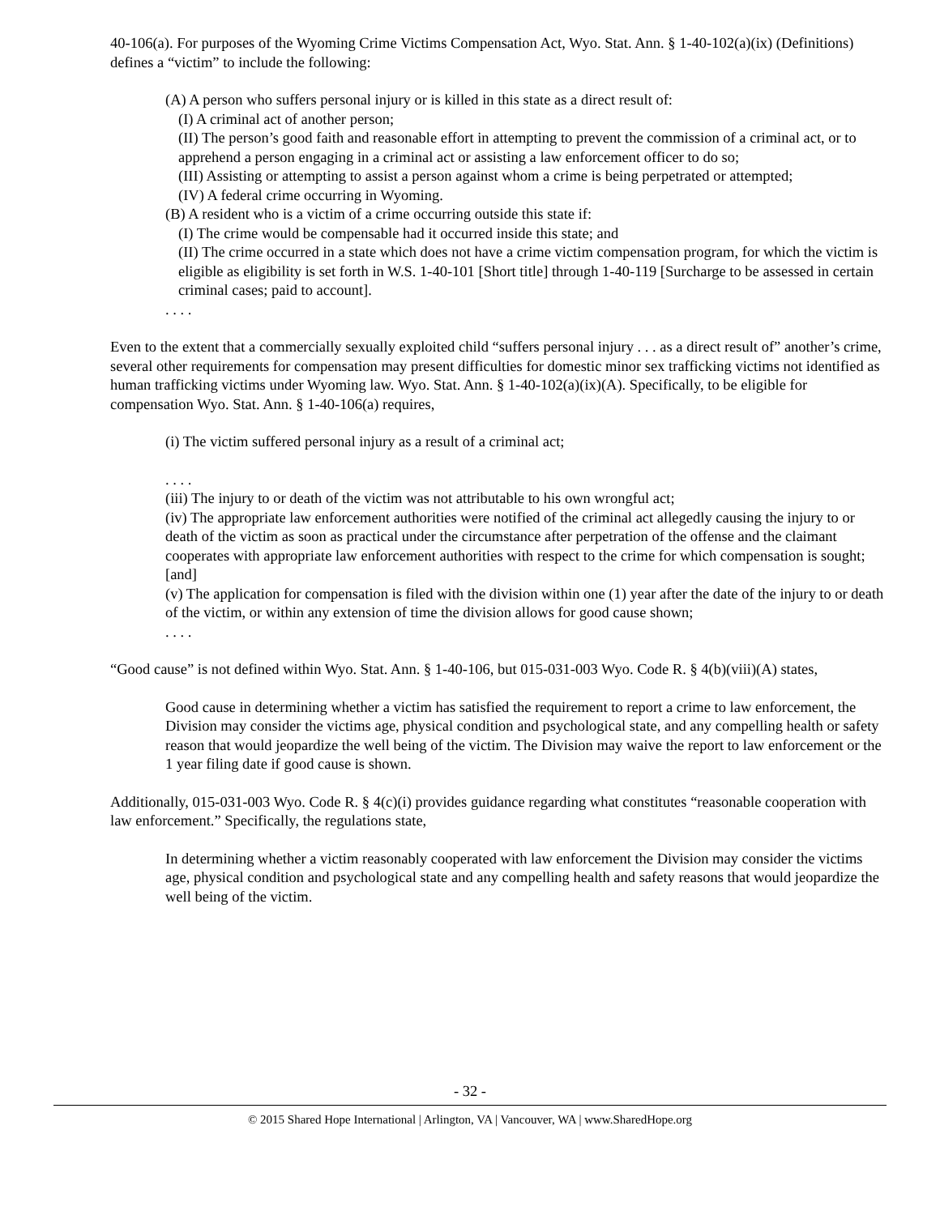40-106(a). For purposes of the Wyoming Crime Victims Compensation Act, Wyo. Stat. Ann. § 1-40-102(a)(ix) (Definitions) defines a “victim” to include the following:
(A) A person who suffers personal injury or is killed in this state as a direct result of:
(I) A criminal act of another person;
(II) The person’s good faith and reasonable effort in attempting to prevent the commission of a criminal act, or to apprehend a person engaging in a criminal act or assisting a law enforcement officer to do so;
(III) Assisting or attempting to assist a person against whom a crime is being perpetrated or attempted;
(IV) A federal crime occurring in Wyoming.
(B) A resident who is a victim of a crime occurring outside this state if:
(I) The crime would be compensable had it occurred inside this state; and
(II) The crime occurred in a state which does not have a crime victim compensation program, for which the victim is eligible as eligibility is set forth in W.S. 1-40-101 [Short title] through 1-40-119 [Surcharge to be assessed in certain criminal cases; paid to account].
. . . .
Even to the extent that a commercially sexually exploited child “suffers personal injury . . . as a direct result of” another’s crime, several other requirements for compensation may present difficulties for domestic minor sex trafficking victims not identified as human trafficking victims under Wyoming law. Wyo. Stat. Ann. § 1-40-102(a)(ix)(A). Specifically, to be eligible for compensation Wyo. Stat. Ann. § 1-40-106(a) requires,
(i) The victim suffered personal injury as a result of a criminal act;
. . . .
(iii) The injury to or death of the victim was not attributable to his own wrongful act;
(iv) The appropriate law enforcement authorities were notified of the criminal act allegedly causing the injury to or death of the victim as soon as practical under the circumstance after perpetration of the offense and the claimant cooperates with appropriate law enforcement authorities with respect to the crime for which compensation is sought; [and]
(v) The application for compensation is filed with the division within one (1) year after the date of the injury to or death of the victim, or within any extension of time the division allows for good cause shown;
. . . .
“Good cause” is not defined within Wyo. Stat. Ann. § 1-40-106, but 015-031-003 Wyo. Code R. § 4(b)(viii)(A) states,
Good cause in determining whether a victim has satisfied the requirement to report a crime to law enforcement, the Division may consider the victims age, physical condition and psychological state, and any compelling health or safety reason that would jeopardize the well being of the victim. The Division may waive the report to law enforcement or the 1 year filing date if good cause is shown.
Additionally, 015-031-003 Wyo. Code R. § 4(c)(i) provides guidance regarding what constitutes “reasonable cooperation with law enforcement.” Specifically, the regulations state,
In determining whether a victim reasonably cooperated with law enforcement the Division may consider the victims age, physical condition and psychological state and any compelling health and safety reasons that would jeopardize the well being of the victim.
- 32 -
© 2015 Shared Hope International | Arlington, VA | Vancouver, WA | www.SharedHope.org